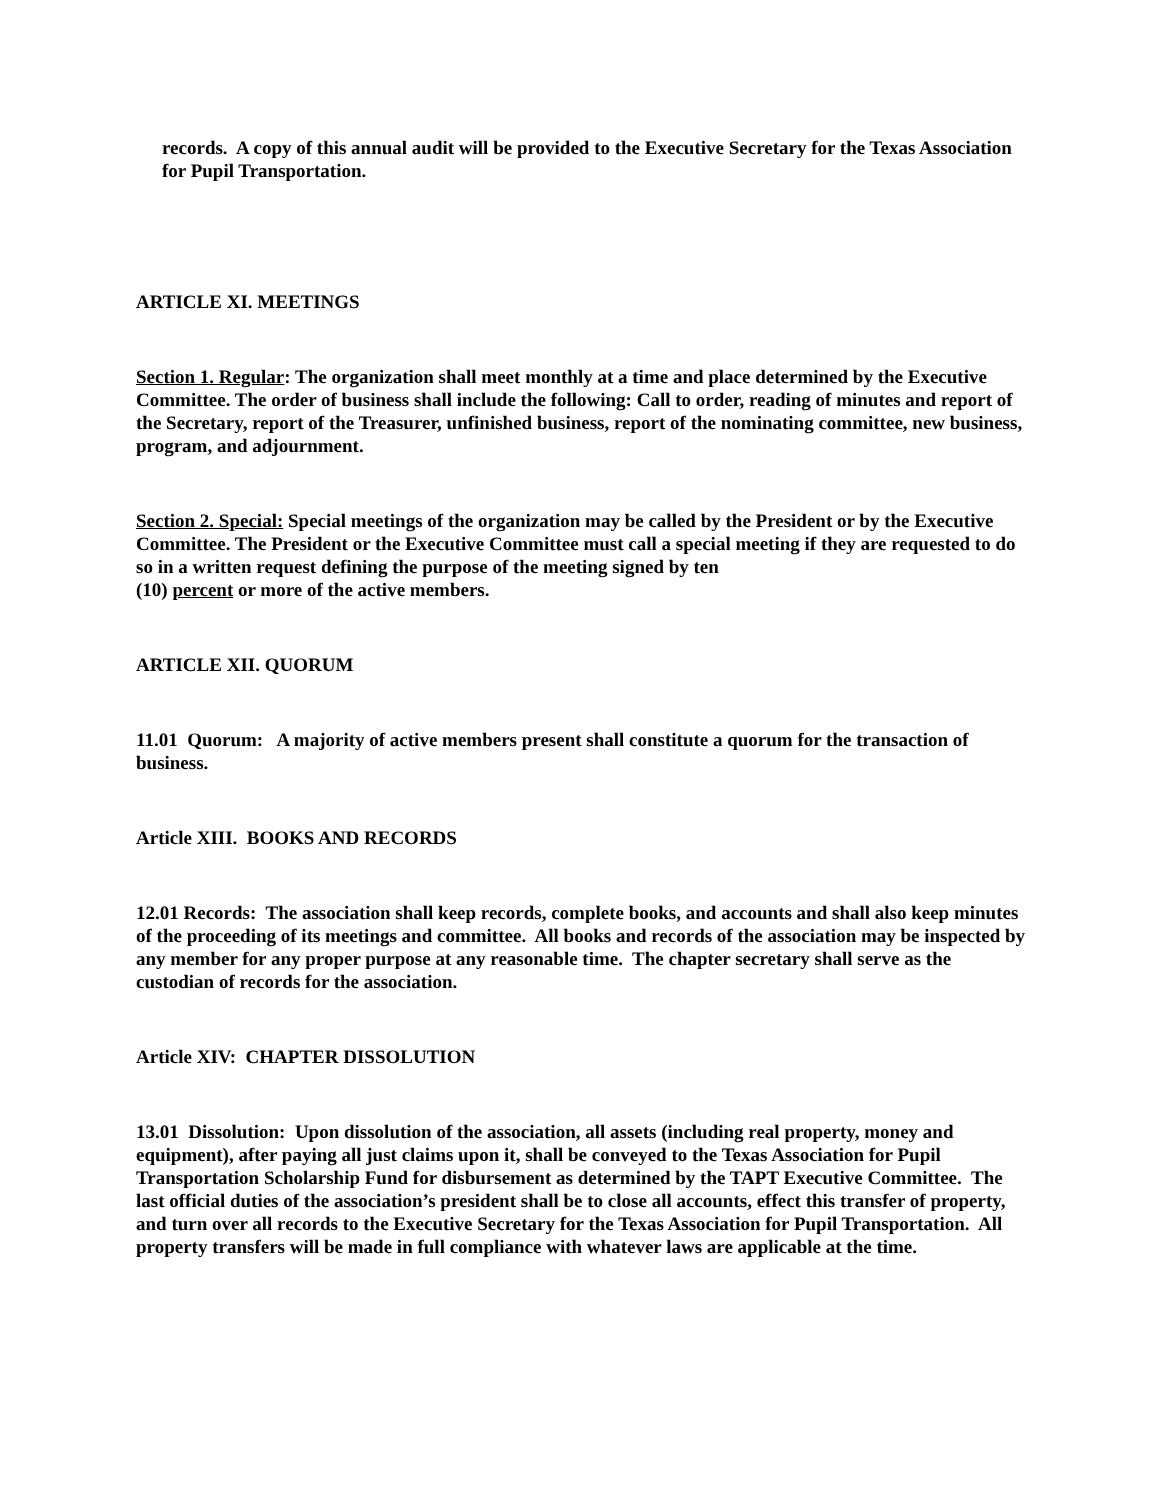records. A copy of this annual audit will be provided to the Executive Secretary for the Texas Association for Pupil Transportation.
ARTICLE XI. MEETINGS
Section 1. Regular: The organization shall meet monthly at a time and place determined by the Executive Committee. The order of business shall include the following: Call to order, reading of minutes and report of the Secretary, report of the Treasurer, unfinished business, report of the nominating committee, new business, program, and adjournment.
Section 2. Special: Special meetings of the organization may be called by the President or by the Executive Committee. The President or the Executive Committee must call a special meeting if they are requested to do so in a written request defining the purpose of the meeting signed by ten
(10) percent or more of the active members.
ARTICLE XII. QUORUM
11.01 Quorum: A majority of active members present shall constitute a quorum for the transaction of business.
Article XIII. BOOKS AND RECORDS
12.01 Records: The association shall keep records, complete books, and accounts and shall also keep minutes of the proceeding of its meetings and committee. All books and records of the association may be inspected by any member for any proper purpose at any reasonable time. The chapter secretary shall serve as the custodian of records for the association.
Article XIV: CHAPTER DISSOLUTION
13.01 Dissolution: Upon dissolution of the association, all assets (including real property, money and equipment), after paying all just claims upon it, shall be conveyed to the Texas Association for Pupil Transportation Scholarship Fund for disbursement as determined by the TAPT Executive Committee. The last official duties of the association’s president shall be to close all accounts, effect this transfer of property, and turn over all records to the Executive Secretary for the Texas Association for Pupil Transportation. All property transfers will be made in full compliance with whatever laws are applicable at the time.